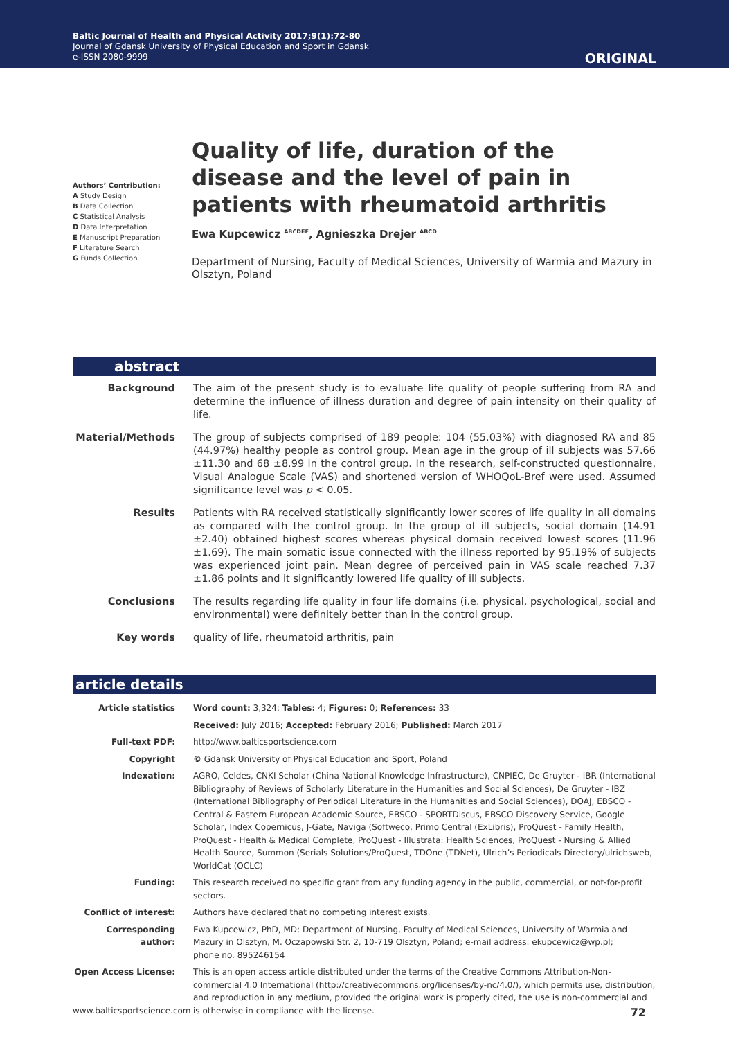Baltic Journal of Health and Physical Activity 2017;9(1):72-80
Journal of Gdansk University of Physical Education and Sport in Gdansk
e-ISSN 2080-9999
ORIGINAL
Authors’ Contribution:
A Study Design
B Data Collection
C Statistical Analysis
D Data Interpretation
E Manuscript Preparation
F Literature Search
G Funds Collection
Quality of life, duration of the disease and the level of pain in patients with rheumatoid arthritis
Ewa Kupcewicz <sup>ABCDEF</sup>, Agnieszka Drejer <sup>ABCD</sup>
Department of Nursing, Faculty of Medical Sciences, University of Warmia and Mazury in Olsztyn, Poland
abstract
| Background | The aim of the present study is to evaluate life quality of people suffering from RA and determine the influence of illness duration and degree of pain intensity on their quality of life. |
| Material/Methods | The group of subjects comprised of 189 people: 104 (55.03%) with diagnosed RA and 85 (44.97%) healthy people as control group. Mean age in the group of ill subjects was 57.66 ±11.30 and 68 ±8.99 in the control group. In the research, self-constructed questionnaire, Visual Analogue Scale (VAS) and shortened version of WHOQoL-Bref were used. Assumed significance level was p < 0.05. |
| Results | Patients with RA received statistically significantly lower scores of life quality in all domains as compared with the control group. In the group of ill subjects, social domain (14.91 ±2.40) obtained highest scores whereas physical domain received lowest scores (11.96 ±1.69). The main somatic issue connected with the illness reported by 95.19% of subjects was experienced joint pain. Mean degree of perceived pain in VAS scale reached 7.37 ±1.86 points and it significantly lowered life quality of ill subjects. |
| Conclusions | The results regarding life quality in four life domains (i.e. physical, psychological, social and environmental) were definitely better than in the control group. |
| Key words | quality of life, rheumatoid arthritis, pain |
article details
| Article statistics | Word count: 3,324; Tables: 4; Figures: 0; References: 33 |
| | Received: July 2016; Accepted: February 2016; Published: March 2017 |
| Full-text PDF: | http://www.balticsportscience.com |
| Copyright | © Gdansk University of Physical Education and Sport, Poland |
| Indexation: | AGRO, Celdes, CNKI Scholar (China National Knowledge Infrastructure), CNPIEC, De Gruyter - IBR (International Bibliography of Reviews of Scholarly Literature in the Humanities and Social Sciences), De Gruyter - IBZ (International Bibliography of Periodical Literature in the Humanities and Social Sciences), DOAJ, EBSCO - Central & Eastern European Academic Source, EBSCO - SPORTDiscus, EBSCO Discovery Service, Google Scholar, Index Copernicus, J-Gate, Naviga (Softweco, Primo Central (ExLibris), ProQuest - Family Health, ProQuest - Health & Medical Complete, ProQuest - Illustrata: Health Sciences, ProQuest - Nursing & Allied Health Source, Summon (Serials Solutions/ProQuest, TDOne (TDNet), Ulrich’s Periodicals Directory/ulrichsweb, WorldCat (OCLC) |
| Funding: | This research received no specific grant from any funding agency in the public, commercial, or not-for-profit sectors. |
| Conflict of interest: | Authors have declared that no competing interest exists. |
| Corresponding author: | Ewa Kupcewicz, PhD, MD; Department of Nursing, Faculty of Medical Sciences, University of Warmia and Mazury in Olsztyn, M. Oczapowski Str. 2, 10-719 Olsztyn, Poland; e-mail address: ekupcewicz@wp.pl; phone no. 895246154 |
| Open Access License: | This is an open access article distributed under the terms of the Creative Commons Attribution-Non-commercial 4.0 International (http://creativecommons.org/licenses/by-nc/4.0/), which permits use, distribution, and reproduction in any medium, provided the original work is properly cited, the use is non-commercial and is otherwise in compliance with the license. |
www.balticsportscience.com 72